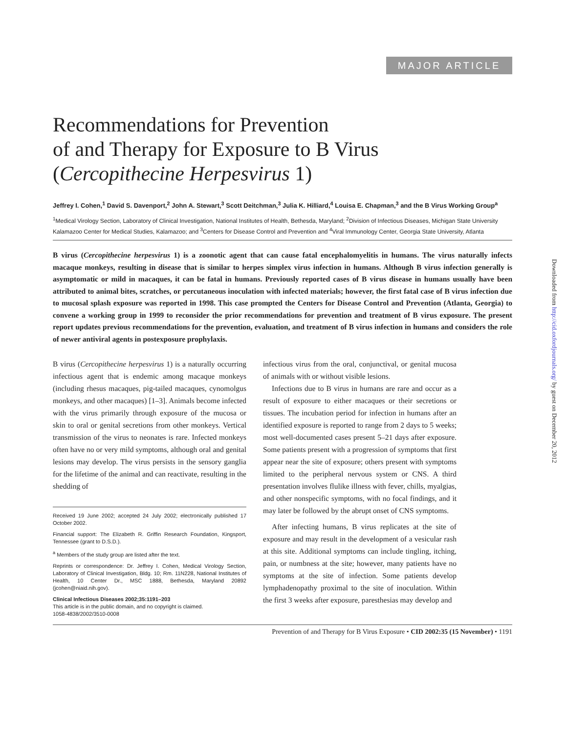MAJOR ARTICLE
Recommendations for Prevention
of and Therapy for Exposure to B Virus
(Cercopithecine Herpesvirus 1)
Jeffrey I. Cohen,<sup>1</sup> David S. Davenport,<sup>2</sup> John A. Stewart,<sup>3</sup> Scott Deitchman,<sup>3</sup> Julia K. Hilliard,<sup>4</sup> Louisa E. Chapman,<sup>3</sup> and the B Virus Working Group<sup>a</sup>
<sup>1</sup> Medical Virology Section, Laboratory of Clinical Investigation, National Institutes of Health, Bethesda, Maryland; <sup>2</sup>Division of Infectious Diseases, Michigan State University Kalamazoo Center for Medical Studies, Kalamazoo; and <sup>3</sup>Centers for Disease Control and Prevention and <sup>4</sup>Viral Immunology Center, Georgia State University, Atlanta
B virus (Cercopithecine herpesvirus 1) is a zoonotic agent that can cause fatal encephalomyelitis in humans. The virus naturally infects macaque monkeys, resulting in disease that is similar to herpes simplex virus infection in humans. Although B virus infection generally is asymptomatic or mild in macaques, it can be fatal in humans. Previously reported cases of B virus disease in humans usually have been attributed to animal bites, scratches, or percutaneous inoculation with infected materials; however, the first fatal case of B virus infection due to mucosal splash exposure was reported in 1998. This case prompted the Centers for Disease Control and Prevention (Atlanta, Georgia) to convene a working group in 1999 to reconsider the prior recommendations for prevention and treatment of B virus exposure. The present report updates previous recommendations for the prevention, evaluation, and treatment of B virus infection in humans and considers the role of newer antiviral agents in postexposure prophylaxis.
B virus (Cercopithecine herpesvirus 1) is a naturally occurring infectious agent that is endemic among macaque monkeys (including rhesus macaques, pig-tailed macaques, cynomolgus monkeys, and other macaques) [1–3]. Animals become infected with the virus primarily through exposure of the mucosa or skin to oral or genital secretions from other monkeys. Vertical transmission of the virus to neonates is rare. Infected monkeys often have no or very mild symptoms, although oral and genital lesions may develop. The virus persists in the sensory ganglia for the lifetime of the animal and can reactivate, resulting in the shedding of
Received 19 June 2002; accepted 24 July 2002; electronically published 17 October 2002.
Financial support: The Elizabeth R. Griffin Research Foundation, Kingsport, Tennessee (grant to D.S.D.).
<sup>a</sup> Members of the study group are listed after the text.
Reprints or correspondence: Dr. Jeffrey I. Cohen, Medical Virology Section, Laboratory of Clinical Investigation, Bldg. 10; Rm. 11N228, National Institutes of Health, 10 Center Dr., MSC 1888, Bethesda, Maryland 20892 (jcohen@niaid.nih.gov).
Clinical Infectious Diseases 2002;35:1191–203
This article is in the public domain, and no copyright is claimed.
1058-4838/2002/3510-0008
infectious virus from the oral, conjunctival, or genital mucosa of animals with or without visible lesions.
Infections due to B virus in humans are rare and occur as a result of exposure to either macaques or their secretions or tissues. The incubation period for infection in humans after an identified exposure is reported to range from 2 days to 5 weeks; most well-documented cases present 5–21 days after exposure. Some patients present with a progression of symptoms that first appear near the site of exposure; others present with symptoms limited to the peripheral nervous system or CNS. A third presentation involves flulike illness with fever, chills, myalgias, and other nonspecific symptoms, with no focal findings, and it may later be followed by the abrupt onset of CNS symptoms.
After infecting humans, B virus replicates at the site of exposure and may result in the development of a vesicular rash at this site. Additional symptoms can include tingling, itching, pain, or numbness at the site; however, many patients have no symptoms at the site of infection. Some patients develop lymphadenopathy proximal to the site of inoculation. Within the first 3 weeks after exposure, paresthesias may develop and
Prevention of and Therapy for B Virus Exposure • CID 2002:35 (15 November) • 1191
Downloaded from http://cid.oxfordjournals.org/ by guest on December 20, 2012